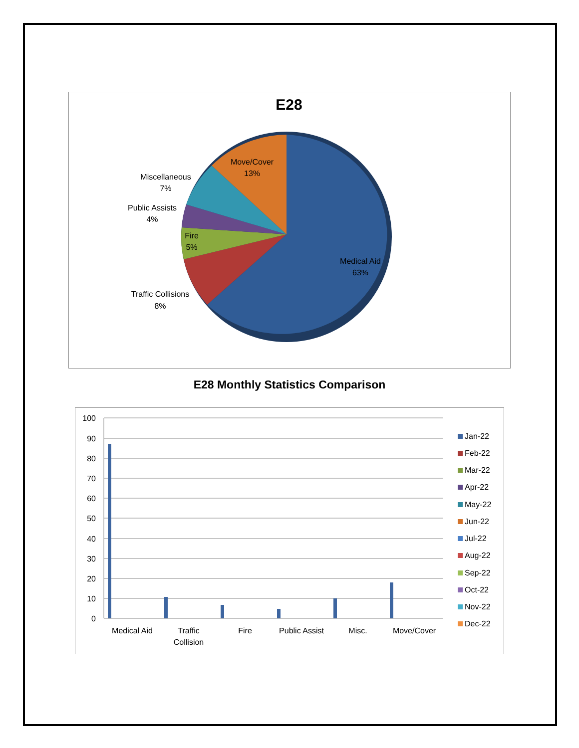E28
Medical Aid
63%
Traffic Collisions
8%
Fire
5%
Public Assists
4%
Miscellaneous
7%
Move/Cover
13%
E28 Monthly Statistics Comparison
100
90
80
70
60
50
40
30
20
10
0
Medical Aid
Traffic
Collision
Fire
Public Assist
Misc.
Move/Cover
Jan-22
Feb-22
Mar-22
Apr-22
May-22
Jun-22
Jul-22
Aug-22
Sep-22
Oct-22
Nov-22
Dec-22